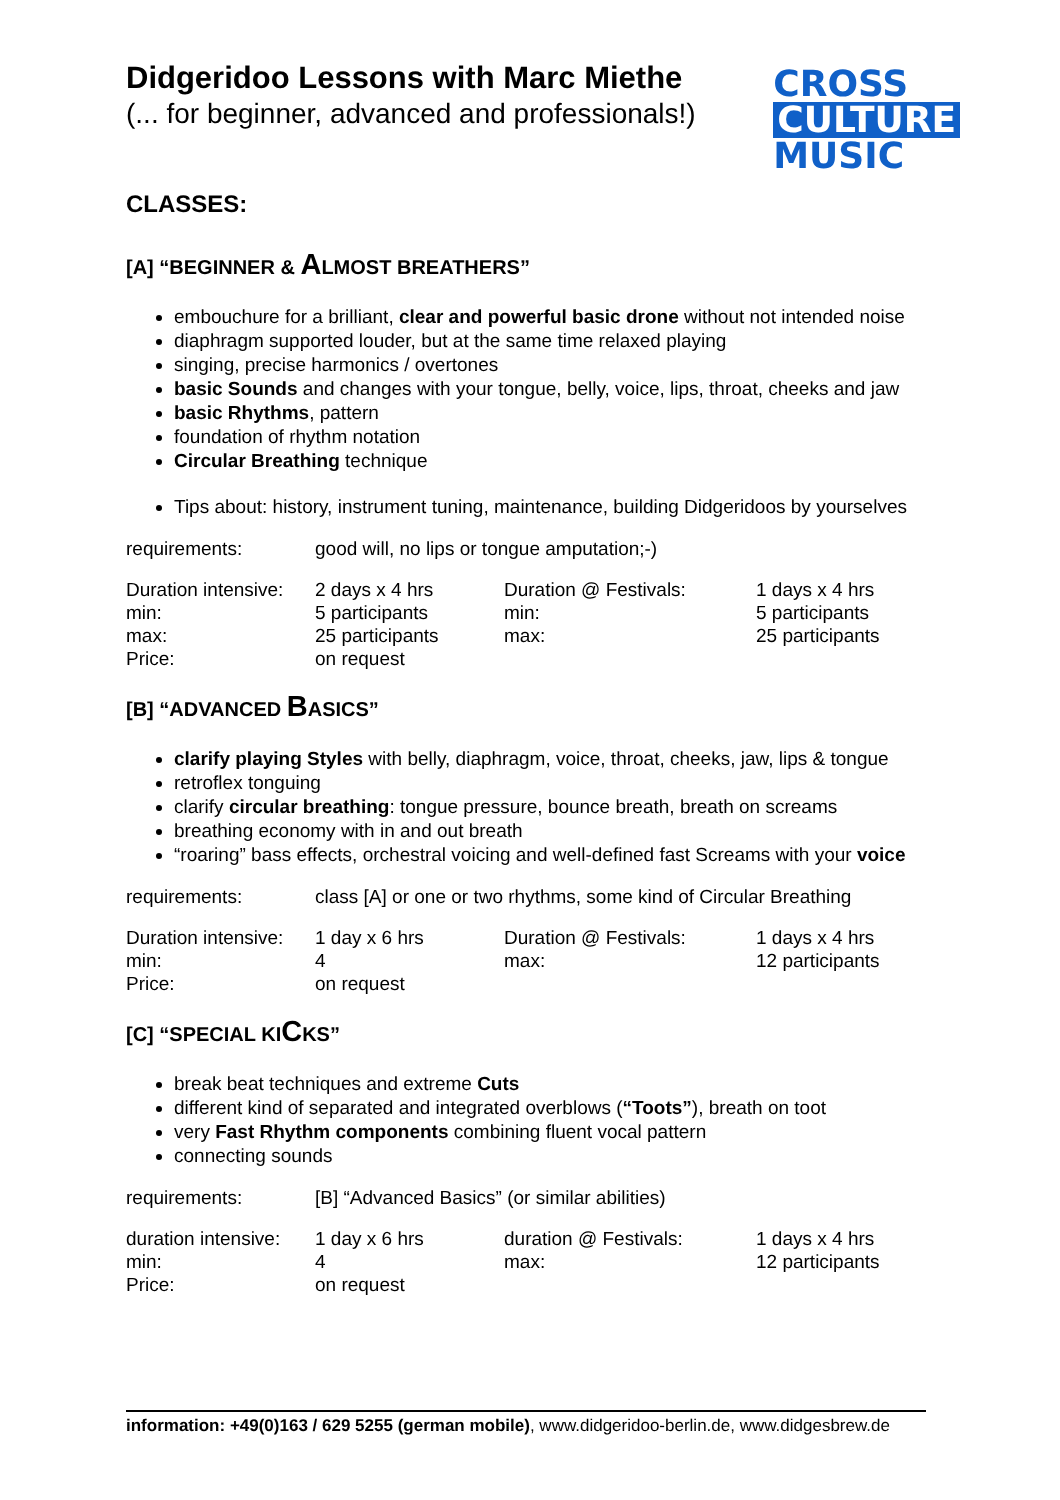Didgeridoo Lessons with Marc Miethe
(... for beginner, advanced and professionals!)
CROSS
CULTURE
MUSIC
CLASSES:
[A] “BEGINNER & ALMOST BREATHERS”
embouchure for a brilliant, clear and powerful basic drone without not intended noise
diaphragm supported louder, but at the same time relaxed playing
singing, precise harmonics / overtones
basic Sounds and changes with your tongue, belly, voice, lips, throat, cheeks and jaw
basic Rhythms, pattern
foundation of rhythm notation
Circular Breathing technique
Tips about: history, instrument tuning, maintenance, building Didgeridoos by yourselves
| requirements: | good will, no lips or tongue amputation;-) |
| Duration intensive: | 2 days x 4 hrs | Duration @ Festivals: | 1 days x 4 hrs |
| min: | 5 participants | min: | 5 participants |
| max: | 25 participants | max: | 25 participants |
| Price: | on request | | |
[B] “ADVANCED BASICS”
clarify playing Styles with belly, diaphragm, voice, throat, cheeks, jaw, lips & tongue
retroflex tonguing
clarify circular breathing: tongue pressure, bounce breath, breath on screams
breathing economy with in and out breath
“roaring” bass effects, orchestral voicing and well-defined fast Screams with your voice
| requirements: | class [A] or one or two rhythms, some kind of Circular Breathing |
| Duration intensive: | 1 day x 6 hrs | Duration @ Festivals: | 1 days x 4 hrs |
| min: | 4 | max: | 12 participants |
| Price: | on request | | |
[C] “SPECIAL KICKS”
break beat techniques and extreme Cuts
different kind of separated and integrated overblows (“Toots”), breath on toot
very Fast Rhythm components combining fluent vocal pattern
connecting sounds
| requirements: | [B] “Advanced Basics” (or similar abilities) |
| duration intensive: | 1 day x 6 hrs | duration @ Festivals: | 1 days x 4 hrs |
| min: | 4 | max: | 12 participants |
| Price: | on request | | |
information: +49(0)163 / 629 5255 (german mobile), www.didgeridoo-berlin.de, www.didgesbrew.de